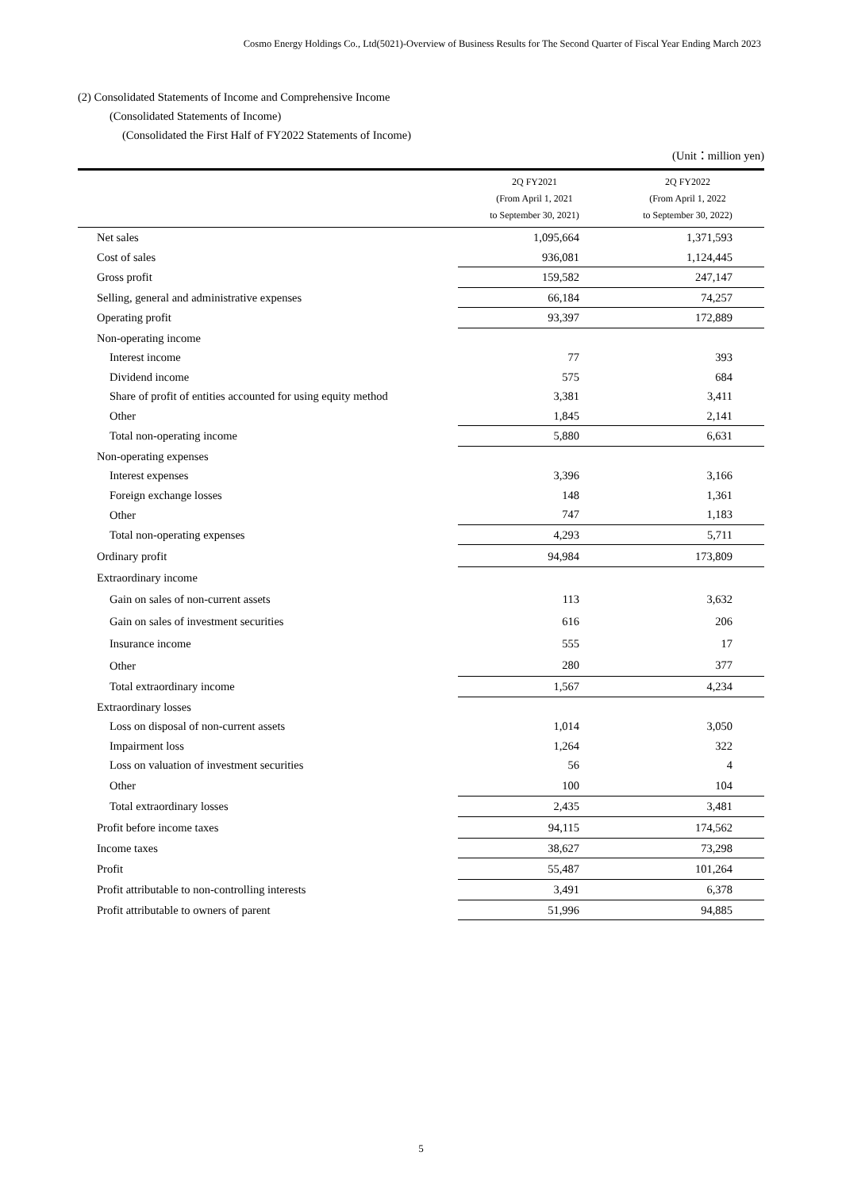Cosmo Energy Holdings Co., Ltd(5021)-Overview of Business Results for The Second Quarter of Fiscal Year Ending March 2023
(2) Consolidated Statements of Income and Comprehensive Income
(Consolidated Statements of Income)
(Consolidated the First Half of FY2022 Statements of Income)
(Unit：million yen)
| | 2Q FY2021 (From April 1, 2021 to September 30, 2021) | 2Q FY2022 (From April 1, 2022 to September 30, 2022) |
| --- | --- | --- |
| Net sales | 1,095,664 | 1,371,593 |
| Cost of sales | 936,081 | 1,124,445 |
| Gross profit | 159,582 | 247,147 |
| Selling, general and administrative expenses | 66,184 | 74,257 |
| Operating profit | 93,397 | 172,889 |
| Non-operating income | | |
| Interest income | 77 | 393 |
| Dividend income | 575 | 684 |
| Share of profit of entities accounted for using equity method | 3,381 | 3,411 |
| Other | 1,845 | 2,141 |
| Total non-operating income | 5,880 | 6,631 |
| Non-operating expenses | | |
| Interest expenses | 3,396 | 3,166 |
| Foreign exchange losses | 148 | 1,361 |
| Other | 747 | 1,183 |
| Total non-operating expenses | 4,293 | 5,711 |
| Ordinary profit | 94,984 | 173,809 |
| Extraordinary income | | |
| Gain on sales of non-current assets | 113 | 3,632 |
| Gain on sales of investment securities | 616 | 206 |
| Insurance income | 555 | 17 |
| Other | 280 | 377 |
| Total extraordinary income | 1,567 | 4,234 |
| Extraordinary losses | | |
| Loss on disposal of non-current assets | 1,014 | 3,050 |
| Impairment loss | 1,264 | 322 |
| Loss on valuation of investment securities | 56 | 4 |
| Other | 100 | 104 |
| Total extraordinary losses | 2,435 | 3,481 |
| Profit before income taxes | 94,115 | 174,562 |
| Income taxes | 38,627 | 73,298 |
| Profit | 55,487 | 101,264 |
| Profit attributable to non-controlling interests | 3,491 | 6,378 |
| Profit attributable to owners of parent | 51,996 | 94,885 |
5